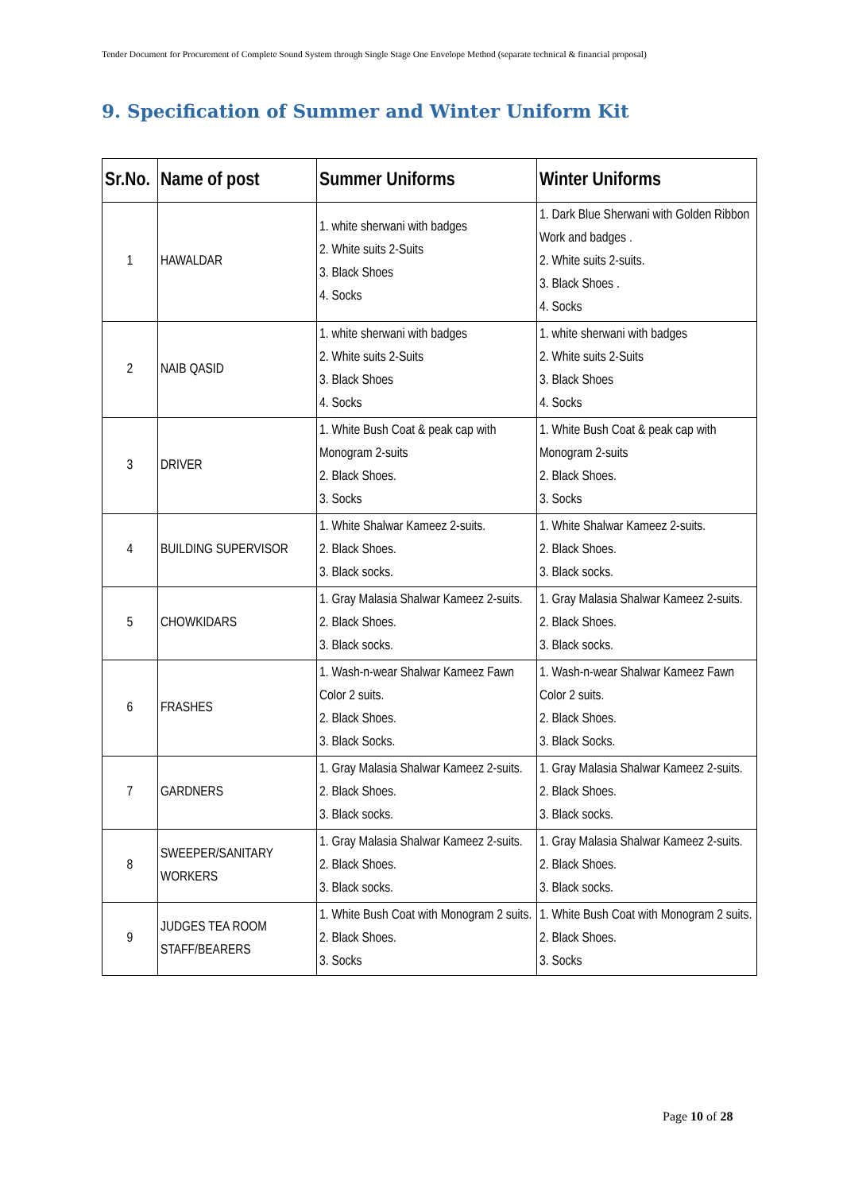Tender Document for Procurement of Complete Sound System through Single Stage One Envelope Method (separate technical & financial proposal)
9. Specification of Summer and Winter Uniform Kit
| Sr.No. | Name of post | Summer Uniforms | Winter Uniforms |
| --- | --- | --- | --- |
| 1 | HAWALDAR | 1. white sherwani with badges 2. White suits 2-Suits 3. Black Shoes 4. Socks | 1. Dark Blue Sherwani with Golden Ribbon Work and badges . 2. White suits 2-suits. 3. Black Shoes . 4. Socks |
| 2 | NAIB QASID | 1. white sherwani with badges 2. White suits 2-Suits 3. Black Shoes 4. Socks | 1. white sherwani with badges 2. White suits 2-Suits 3. Black Shoes 4. Socks |
| 3 | DRIVER | 1. White Bush Coat & peak cap with Monogram 2-suits 2. Black Shoes. 3. Socks | 1. White Bush Coat & peak cap with Monogram 2-suits 2. Black Shoes. 3. Socks |
| 4 | BUILDING SUPERVISOR | 1. White Shalwar Kameez 2-suits. 2. Black Shoes. 3. Black socks. | 1. White Shalwar Kameez 2-suits. 2. Black Shoes. 3. Black socks. |
| 5 | CHOWKIDARS | 1. Gray Malasia Shalwar Kameez 2-suits. 2. Black Shoes. 3. Black socks. | 1. Gray Malasia Shalwar Kameez 2-suits. 2. Black Shoes. 3. Black socks. |
| 6 | FRASHES | 1. Wash-n-wear Shalwar Kameez Fawn Color 2 suits. 2. Black Shoes. 3. Black Socks. | 1. Wash-n-wear Shalwar Kameez Fawn Color 2 suits. 2. Black Shoes. 3. Black Socks. |
| 7 | GARDNERS | 1. Gray Malasia Shalwar Kameez 2-suits. 2. Black Shoes. 3. Black socks. | 1. Gray Malasia Shalwar Kameez 2-suits. 2. Black Shoes. 3. Black socks. |
| 8 | SWEEPER/SANITARY WORKERS | 1. Gray Malasia Shalwar Kameez 2-suits. 2. Black Shoes. 3. Black socks. | 1. Gray Malasia Shalwar Kameez 2-suits. 2. Black Shoes. 3. Black socks. |
| 9 | JUDGES TEA ROOM STAFF/BEARERS | 1. White Bush Coat with Monogram 2 suits. 2. Black Shoes. 3. Socks | 1. White Bush Coat with Monogram 2 suits. 2. Black Shoes. 3. Socks |
Page 10 of 28